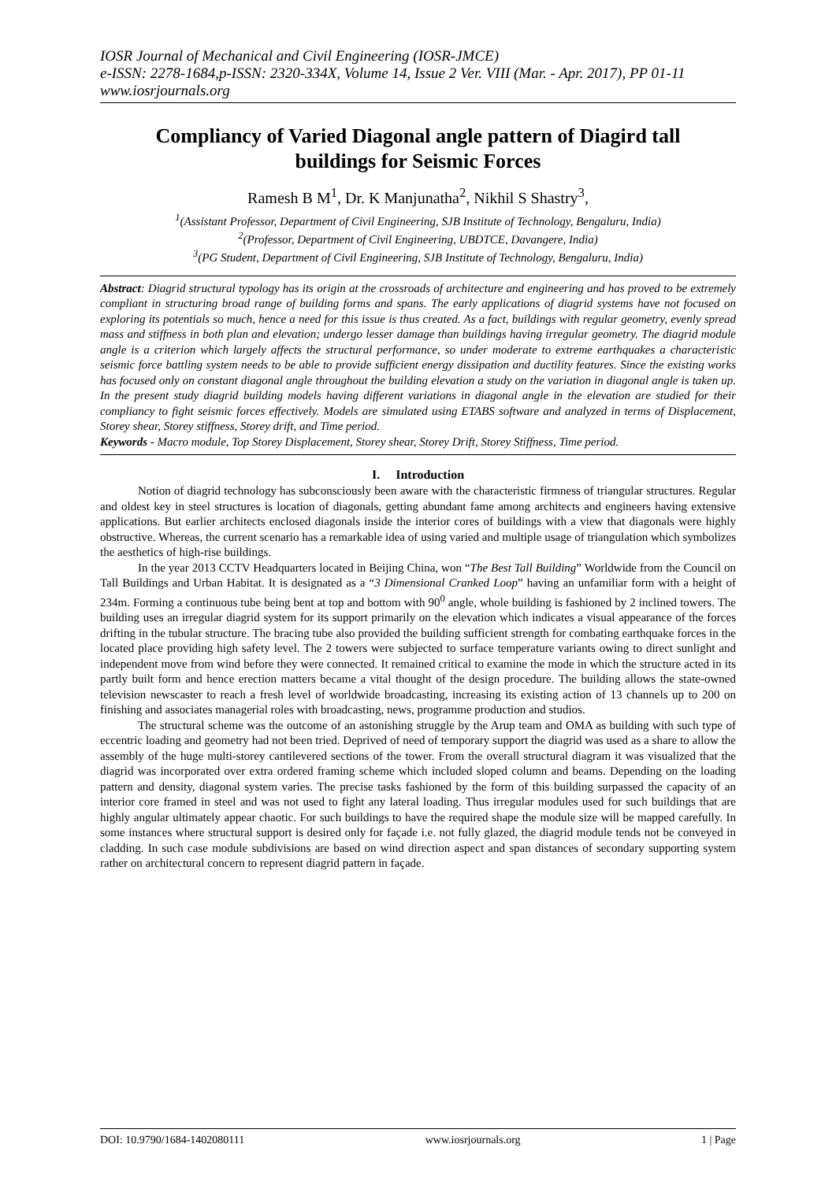IOSR Journal of Mechanical and Civil Engineering (IOSR-JMCE)
e-ISSN: 2278-1684,p-ISSN: 2320-334X, Volume 14, Issue 2 Ver. VIII (Mar. - Apr. 2017), PP 01-11
www.iosrjournals.org
Compliancy of Varied Diagonal angle pattern of Diagird tall buildings for Seismic Forces
Ramesh B M<sup>1</sup>, Dr. K Manjunatha<sup>2</sup>, Nikhil S Shastry<sup>3</sup>,
<sup>1</sup> (Assistant Professor, Department of Civil Engineering, SJB Institute of Technology, Bengaluru, India)
<sup>2</sup> (Professor, Department of Civil Engineering, UBDTCE, Davangere, India)
<sup>3</sup> (PG Student, Department of Civil Engineering, SJB Institute of Technology, Bengaluru, India)
Abstract: Diagrid structural typology has its origin at the crossroads of architecture and engineering and has proved to be extremely compliant in structuring broad range of building forms and spans. The early applications of diagrid systems have not focused on exploring its potentials so much, hence a need for this issue is thus created. As a fact, buildings with regular geometry, evenly spread mass and stiffness in both plan and elevation; undergo lesser damage than buildings having irregular geometry. The diagrid module angle is a criterion which largely affects the structural performance, so under moderate to extreme earthquakes a characteristic seismic force battling system needs to be able to provide sufficient energy dissipation and ductility features. Since the existing works has focused only on constant diagonal angle throughout the building elevation a study on the variation in diagonal angle is taken up. In the present study diagrid building models having different variations in diagonal angle in the elevation are studied for their compliancy to fight seismic forces effectively. Models are simulated using ETABS software and analyzed in terms of Displacement, Storey shear, Storey stiffness, Storey drift, and Time period.
Keywords - Macro module, Top Storey Displacement, Storey shear, Storey Drift, Storey Stiffness, Time period.
I. Introduction
Notion of diagrid technology has subconsciously been aware with the characteristic firmness of triangular structures. Regular and oldest key in steel structures is location of diagonals, getting abundant fame among architects and engineers having extensive applications. But earlier architects enclosed diagonals inside the interior cores of buildings with a view that diagonals were highly obstructive. Whereas, the current scenario has a remarkable idea of using varied and multiple usage of triangulation which symbolizes the aesthetics of high-rise buildings.
In the year 2013 CCTV Headquarters located in Beijing China, won “The Best Tall Building” Worldwide from the Council on Tall Buildings and Urban Habitat. It is designated as a “3 Dimensional Cranked Loop” having an unfamiliar form with a height of 234m. Forming a continuous tube being bent at top and bottom with 90<sup>0</sup> angle, whole building is fashioned by 2 inclined towers. The building uses an irregular diagrid system for its support primarily on the elevation which indicates a visual appearance of the forces drifting in the tubular structure. The bracing tube also provided the building sufficient strength for combating earthquake forces in the located place providing high safety level. The 2 towers were subjected to surface temperature variants owing to direct sunlight and independent move from wind before they were connected. It remained critical to examine the mode in which the structure acted in its partly built form and hence erection matters became a vital thought of the design procedure. The building allows the state-owned television newscaster to reach a fresh level of worldwide broadcasting, increasing its existing action of 13 channels up to 200 on finishing and associates managerial roles with broadcasting, news, programme production and studios.
The structural scheme was the outcome of an astonishing struggle by the Arup team and OMA as building with such type of eccentric loading and geometry had not been tried. Deprived of need of temporary support the diagrid was used as a share to allow the assembly of the huge multi-storey cantilevered sections of the tower. From the overall structural diagram it was visualized that the diagrid was incorporated over extra ordered framing scheme which included sloped column and beams. Depending on the loading pattern and density, diagonal system varies. The precise tasks fashioned by the form of this building surpassed the capacity of an interior core framed in steel and was not used to fight any lateral loading. Thus irregular modules used for such buildings that are highly angular ultimately appear chaotic. For such buildings to have the required shape the module size will be mapped carefully. In some instances where structural support is desired only for façade i.e. not fully glazed, the diagrid module tends not be conveyed in cladding. In such case module subdivisions are based on wind direction aspect and span distances of secondary supporting system rather on architectural concern to represent diagrid pattern in façade.
DOI: 10.9790/1684-1402080111 www.iosrjournals.org 1 | Page